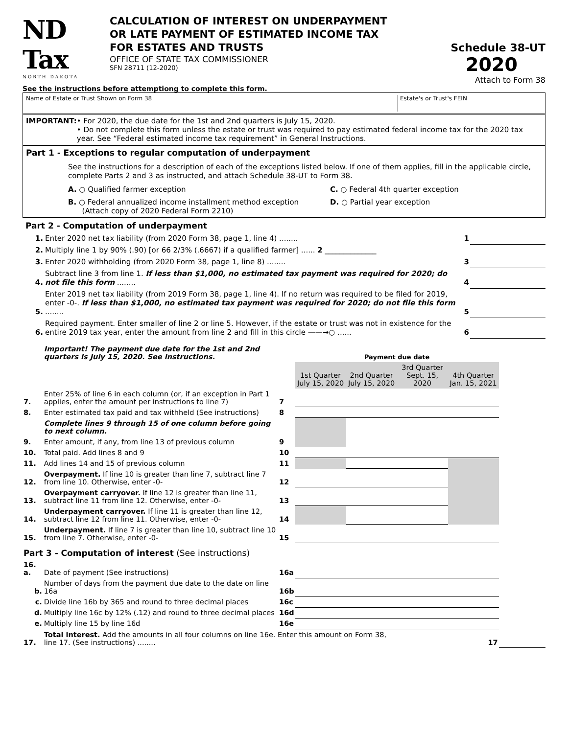ND Tax
NORTH DAKOTA
CALCULATION OF INTEREST ON UNDERPAYMENT
OR LATE PAYMENT OF ESTIMATED INCOME TAX
FOR ESTATES AND TRUSTS
OFFICE OF STATE TAX COMMISSIONER
SFN 28711 (12-2020)
Schedule 38-UT
2020
Attach to Form 38
See the instructions before attemptiong to complete this form.
Name of Estate or Trust Shown on Form 38
Estate's or Trust's FEIN
IMPORTANT: • For 2020, the due date for the 1st and 2nd quarters is July 15, 2020.
• Do not complete this form unless the estate or trust was required to pay estimated federal income tax for the 2020 tax year. See “Federal estimated income tax requirement” in General Instructions.
Part 1 - Exceptions to regular computation of underpayment
See the instructions for a description of each of the exceptions listed below. If one of them applies, fill in the applicable circle, complete Parts 2 and 3 as instructed, and attach Schedule 38-UT to Form 38.
A. ○ Qualified farmer exception
C. ○ Federal 4th quarter exception
B. ○ Federal annualized income installment method exception
(Attach copy of 2020 Federal Form 2210)
D. ○ Partial year exception
Part 2 - Computation of underpayment
| 1. | Enter 2020 net tax liability (from 2020 Form 38, page 1, line 4) ........ | 1 | |
| 2. | Multiply line 1 by 90% (.90) [or 66 2/3% (.6667) if a qualified farmer] ...... 2 ______________ | | |
| 3. | Enter 2020 withholding (from 2020 Form 38, page 1, line 8) ........ | 3 | |
| 4. | Subtract line 3 from line 1. If less than $1,000, no estimated tax payment was required for 2020; do not file this form ........ | 4 | |
| 5. | Enter 2019 net tax liability (from 2019 Form 38, page 1, line 4). If no return was required to be filed for 2019, enter -0-. If less than $1,000, no estimated tax payment was required for 2020; do not file this form ........ | 5 | |
| 6. | Required payment. Enter smaller of line 2 or line 5. However, if the estate or trust was not in existence for the entire 2019 tax year, enter the amount from line 2 and fill in this circle ——→○ ...... | 6 | |
| | Important! The payment due date for the 1st and 2nd quarters is July 15, 2020. See instructions. | | Payment due date | | | | |
| | | | 1st Quarter July 15, 2020 | 2nd Quarter July 15, 2020 | 3rd Quarter Sept. 15, 2020 | 4th Quarter Jan. 15, 2021 | |
| 7. | Enter 25% of line 6 in each column (or, if an exception in Part 1 applies, enter the amount per instructions to line 7) | 7 | | | | | |
| 8. | Enter estimated tax paid and tax withheld (See instructions) | 8 | | | | | |
| | Complete lines 9 through 15 of one column before going to next column. | | | | | | |
| 9. | Enter amount, if any, from line 13 of previous column | 9 | | | | | |
| 10. | Total paid. Add lines 8 and 9 | 10 | | | | | |
| 11. | Add lines 14 and 15 of previous column | 11 | | | | | |
| 12. | Overpayment. If line 10 is greater than line 7, subtract line 7 from line 10. Otherwise, enter -0- | 12 | | | | | |
| 13. | Overpayment carryover. If line 12 is greater than line 11, subtract line 11 from line 12. Otherwise, enter -0- | 13 | | | | | |
| 14. | Underpayment carryover. If line 11 is greater than line 12, subtract line 12 from line 11. Otherwise, enter -0- | 14 | | | | | |
| 15. | Underpayment. If line 7 is greater than line 10, subtract line 10 from line 7. Otherwise, enter -0- | 15 | | | | | |
| Part 3 - Computation of interest (See instructions) | | | | | | | |
| 16. a. | Date of payment (See instructions) | 16a | | | | | |
| b. | Number of days from the payment due date to the date on line 16a | 16b | | | | | |
| c. | Divide line 16b by 365 and round to three decimal places | 16c | | | | | |
| d. | Multiply line 16c by 12% (.12) and round to three decimal places | 16d | | | | | |
| e. | Multiply line 15 by line 16d | 16e | | | | | |
| 17. | Total interest. Add the amounts in all four columns on line 16e. Enter this amount on Form 38, line 17. (See instructions) ........ | | | | | 17 | |